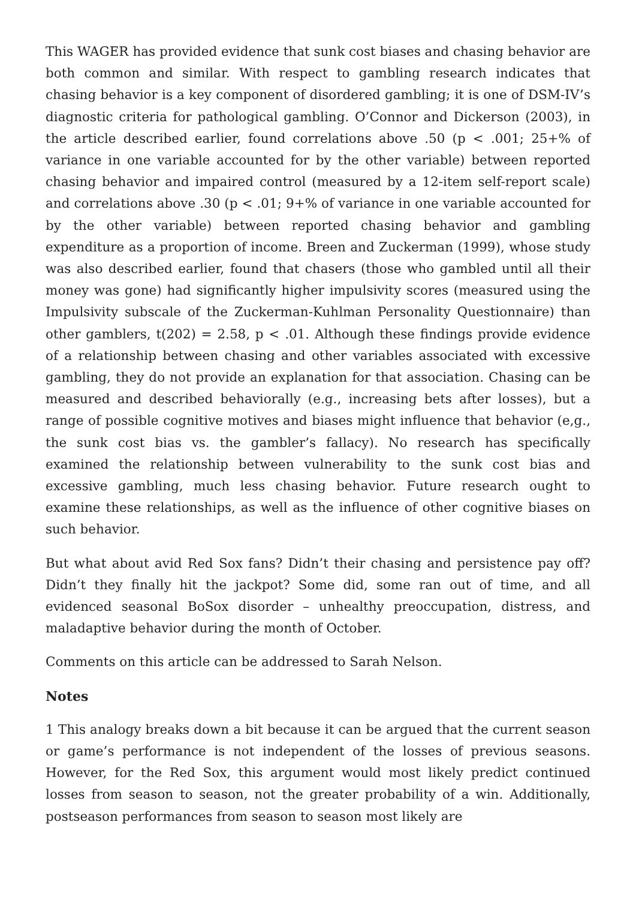This WAGER has provided evidence that sunk cost biases and chasing behavior are both common and similar. With respect to gambling research indicates that chasing behavior is a key component of disordered gambling; it is one of DSM-IV’s diagnostic criteria for pathological gambling. O’Connor and Dickerson (2003), in the article described earlier, found correlations above .50 (p < .001; 25+% of variance in one variable accounted for by the other variable) between reported chasing behavior and impaired control (measured by a 12-item self-report scale) and correlations above .30 (p < .01; 9+% of variance in one variable accounted for by the other variable) between reported chasing behavior and gambling expenditure as a proportion of income. Breen and Zuckerman (1999), whose study was also described earlier, found that chasers (those who gambled until all their money was gone) had significantly higher impulsivity scores (measured using the Impulsivity subscale of the Zuckerman-Kuhlman Personality Questionnaire) than other gamblers, t(202) = 2.58, p < .01. Although these findings provide evidence of a relationship between chasing and other variables associated with excessive gambling, they do not provide an explanation for that association. Chasing can be measured and described behaviorally (e.g., increasing bets after losses), but a range of possible cognitive motives and biases might influence that behavior (e,g., the sunk cost bias vs. the gambler’s fallacy). No research has specifically examined the relationship between vulnerability to the sunk cost bias and excessive gambling, much less chasing behavior. Future research ought to examine these relationships, as well as the influence of other cognitive biases on such behavior.
But what about avid Red Sox fans? Didn’t their chasing and persistence pay off? Didn’t they finally hit the jackpot? Some did, some ran out of time, and all evidenced seasonal BoSox disorder – unhealthy preoccupation, distress, and maladaptive behavior during the month of October.
Comments on this article can be addressed to Sarah Nelson.
Notes
1 This analogy breaks down a bit because it can be argued that the current season or game’s performance is not independent of the losses of previous seasons. However, for the Red Sox, this argument would most likely predict continued losses from season to season, not the greater probability of a win. Additionally, postseason performances from season to season most likely are